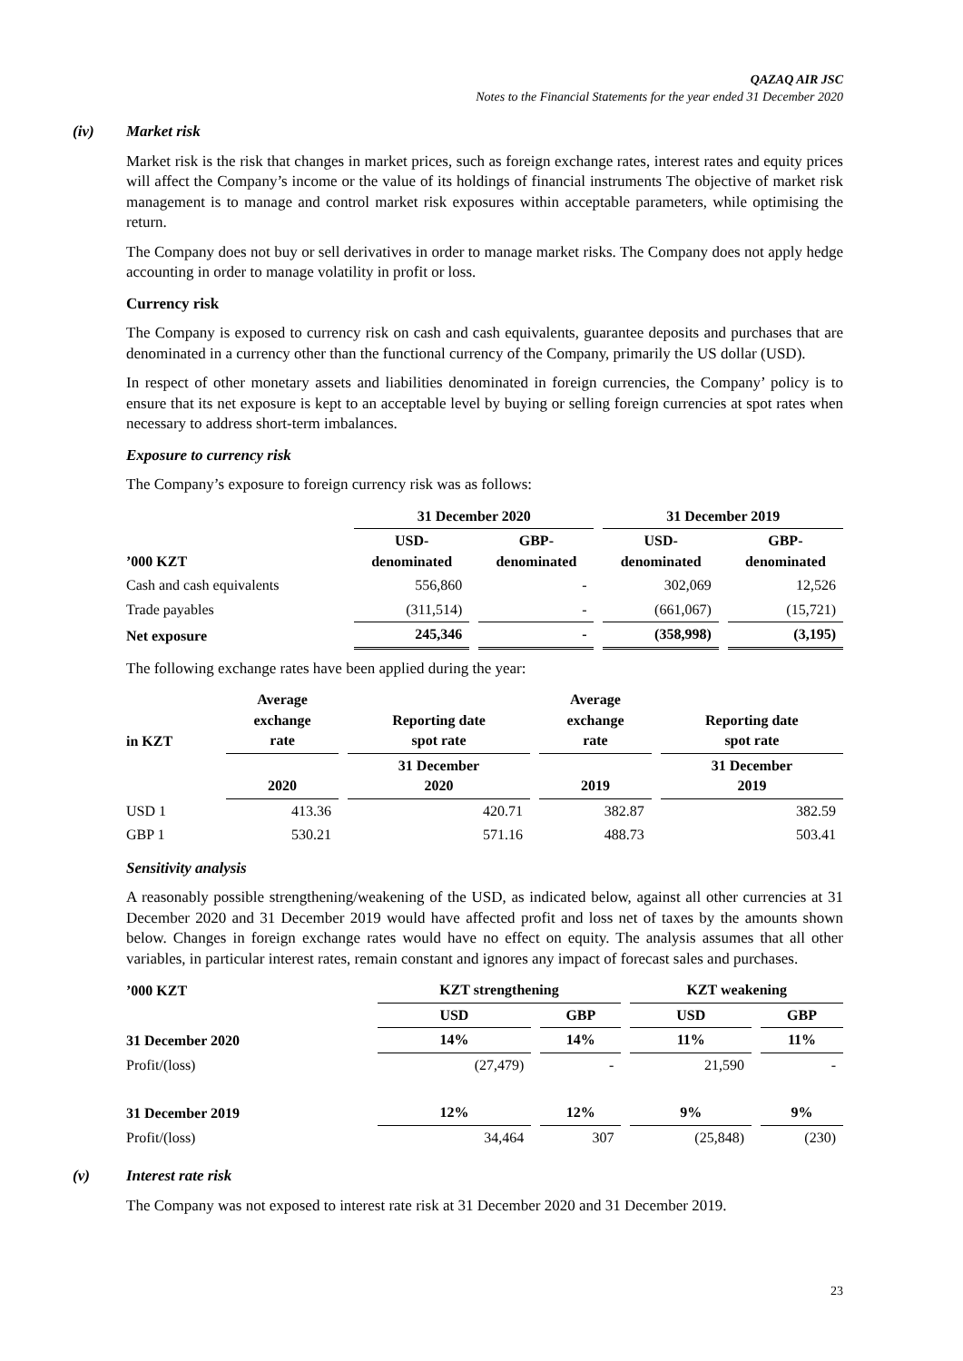QAZAQ AIR JSC
Notes to the Financial Statements for the year ended 31 December 2020
(iv) Market risk
Market risk is the risk that changes in market prices, such as foreign exchange rates, interest rates and equity prices will affect the Company’s income or the value of its holdings of financial instruments The objective of market risk management is to manage and control market risk exposures within acceptable parameters, while optimising the return.
The Company does not buy or sell derivatives in order to manage market risks. The Company does not apply hedge accounting in order to manage volatility in profit or loss.
Currency risk
The Company is exposed to currency risk on cash and cash equivalents, guarantee deposits and purchases that are denominated in a currency other than the functional currency of the Company, primarily the US dollar (USD).
In respect of other monetary assets and liabilities denominated in foreign currencies, the Company’ policy is to ensure that its net exposure is kept to an acceptable level by buying or selling foreign currencies at spot rates when necessary to address short-term imbalances.
Exposure to currency risk
The Company’s exposure to foreign currency risk was as follows:
| | 31 December 2020 | | 31 December 2019 | |
| --- | --- | --- | --- | --- |
| ’000 KZT | USD- denominated | GBP- denominated | USD- denominated | GBP- denominated |
| Cash and cash equivalents | 556,860 | - | 302,069 | 12,526 |
| Trade payables | (311,514) | - | (661,067) | (15,721) |
| Net exposure | 245,346 | - | (358,998) | (3,195) |
The following exchange rates have been applied during the year:
| in KZT | Average exchange rate | Reporting date spot rate | Average exchange rate | Reporting date spot rate |
| --- | --- | --- | --- | --- |
| | 2020 | 31 December 2020 | 2019 | 31 December 2019 |
| USD 1 | 413.36 | 420.71 | 382.87 | 382.59 |
| GBP 1 | 530.21 | 571.16 | 488.73 | 503.41 |
Sensitivity analysis
A reasonably possible strengthening/weakening of the USD, as indicated below, against all other currencies at 31 December 2020 and 31 December 2019 would have affected profit and loss net of taxes by the amounts shown below. Changes in foreign exchange rates would have no effect on equity. The analysis assumes that all other variables, in particular interest rates, remain constant and ignores any impact of forecast sales and purchases.
| ’000 KZT | KZT strengthening | | KZT weakening | |
| --- | --- | --- | --- | --- |
| | USD | GBP | USD | GBP |
| 31 December 2020 | 14% | 14% | 11% | 11% |
| Profit/(loss) | (27,479) | - | 21,590 | - |
| 31 December 2019 | 12% | 12% | 9% | 9% |
| Profit/(loss) | 34,464 | 307 | (25,848) | (230) |
(v) Interest rate risk
The Company was not exposed to interest rate risk at 31 December 2020 and 31 December 2019.
23